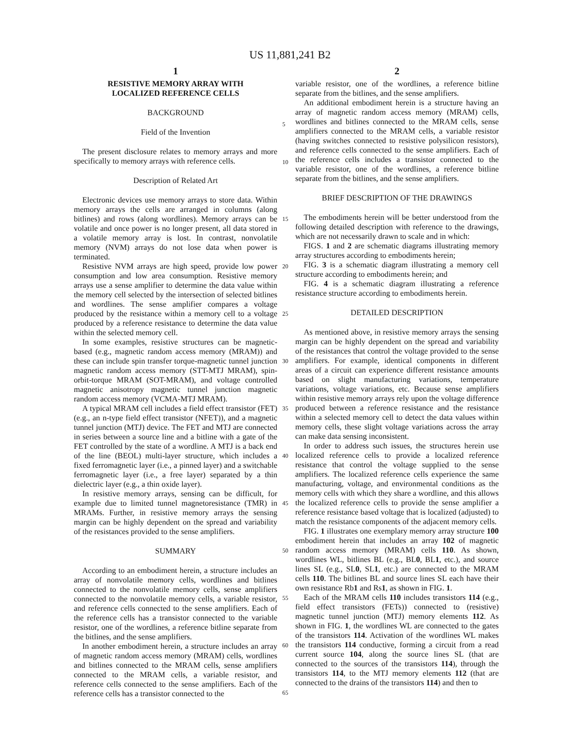US 11,881,241 B2
1
RESISTIVE MEMORY ARRAY WITH
LOCALIZED REFERENCE CELLS
BACKGROUND
Field of the Invention
The present disclosure relates to memory arrays and more specifically to memory arrays with reference cells.
Description of Related Art
Electronic devices use memory arrays to store data. Within memory arrays the cells are arranged in columns (along bitlines) and rows (along wordlines). Memory arrays can be volatile and once power is no longer present, all data stored in a volatile memory array is lost. In contrast, nonvolatile memory (NVM) arrays do not lose data when power is terminated.
Resistive NVM arrays are high speed, provide low power consumption and low area consumption. Resistive memory arrays use a sense amplifier to determine the data value within the memory cell selected by the intersection of selected bitlines and wordlines. The sense amplifier compares a voltage produced by the resistance within a memory cell to a voltage produced by a reference resistance to determine the data value within the selected memory cell.
In some examples, resistive structures can be magnetic-based (e.g., magnetic random access memory (MRAM)) and these can include spin transfer torque-magnetic tunnel junction magnetic random access memory (STT-MTJ MRAM), spin-orbit-torque MRAM (SOT-MRAM), and voltage controlled magnetic anisotropy magnetic tunnel junction magnetic random access memory (VCMA-MTJ MRAM).
A typical MRAM cell includes a field effect transistor (FET) (e.g., an n-type field effect transistor (NFET)), and a magnetic tunnel junction (MTJ) device. The FET and MTJ are connected in series between a source line and a bitline with a gate of the FET controlled by the state of a wordline. A MTJ is a back end of the line (BEOL) multi-layer structure, which includes a fixed ferromagnetic layer (i.e., a pinned layer) and a switchable ferromagnetic layer (i.e., a free layer) separated by a thin dielectric layer (e.g., a thin oxide layer).
In resistive memory arrays, sensing can be difficult, for example due to limited tunnel magnetoresistance (TMR) in MRAMs. Further, in resistive memory arrays the sensing margin can be highly dependent on the spread and variability of the resistances provided to the sense amplifiers.
SUMMARY
According to an embodiment herein, a structure includes an array of nonvolatile memory cells, wordlines and bitlines connected to the nonvolatile memory cells, sense amplifiers connected to the nonvolatile memory cells, a variable resistor, and reference cells connected to the sense amplifiers. Each of the reference cells has a transistor connected to the variable resistor, one of the wordlines, a reference bitline separate from the bitlines, and the sense amplifiers.
In another embodiment herein, a structure includes an array of magnetic random access memory (MRAM) cells, wordlines and bitlines connected to the MRAM cells, sense amplifiers connected to the MRAM cells, a variable resistor, and reference cells connected to the sense amplifiers. Each of the reference cells has a transistor connected to the
2
variable resistor, one of the wordlines, a reference bitline separate from the bitlines, and the sense amplifiers.
An additional embodiment herein is a structure having an array of magnetic random access memory (MRAM) cells, wordlines and bitlines connected to the MRAM cells, sense amplifiers connected to the MRAM cells, a variable resistor (having switches connected to resistive polysilicon resistors), and reference cells connected to the sense amplifiers. Each of the reference cells includes a transistor connected to the variable resistor, one of the wordlines, a reference bitline separate from the bitlines, and the sense amplifiers.
BRIEF DESCRIPTION OF THE DRAWINGS
The embodiments herein will be better understood from the following detailed description with reference to the drawings, which are not necessarily drawn to scale and in which:
FIGS. 1 and 2 are schematic diagrams illustrating memory array structures according to embodiments herein;
FIG. 3 is a schematic diagram illustrating a memory cell structure according to embodiments herein; and
FIG. 4 is a schematic diagram illustrating a reference resistance structure according to embodiments herein.
DETAILED DESCRIPTION
As mentioned above, in resistive memory arrays the sensing margin can be highly dependent on the spread and variability of the resistances that control the voltage provided to the sense amplifiers. For example, identical components in different areas of a circuit can experience different resistance amounts based on slight manufacturing variations, temperature variations, voltage variations, etc. Because sense amplifiers within resistive memory arrays rely upon the voltage difference produced between a reference resistance and the resistance within a selected memory cell to detect the data values within memory cells, these slight voltage variations across the array can make data sensing inconsistent.
In order to address such issues, the structures herein use localized reference cells to provide a localized reference resistance that control the voltage supplied to the sense amplifiers. The localized reference cells experience the same manufacturing, voltage, and environmental conditions as the memory cells with which they share a wordline, and this allows the localized reference cells to provide the sense amplifier a reference resistance based voltage that is localized (adjusted) to match the resistance components of the adjacent memory cells.
FIG. 1 illustrates one exemplary memory array structure 100 embodiment herein that includes an array 102 of magnetic random access memory (MRAM) cells 110. As shown, wordlines WL, bitlines BL (e.g., BL0, BL1, etc.), and source lines SL (e.g., SL0, SL1, etc.) are connected to the MRAM cells 110. The bitlines BL and source lines SL each have their own resistance Rb1 and Rs1, as shown in FIG. 1.
Each of the MRAM cells 110 includes transistors 114 (e.g., field effect transistors (FETs)) connected to (resistive) magnetic tunnel junction (MTJ) memory elements 112. As shown in FIG. 1, the wordlines WL are connected to the gates of the transistors 114. Activation of the wordlines WL makes the transistors 114 conductive, forming a circuit from a read current source 104, along the source lines SL (that are connected to the sources of the transistors 114), through the transistors 114, to the MTJ memory elements 112 (that are connected to the drains of the transistors 114) and then to
5
10
15
20
25
30
35
40
45
50
55
60
65